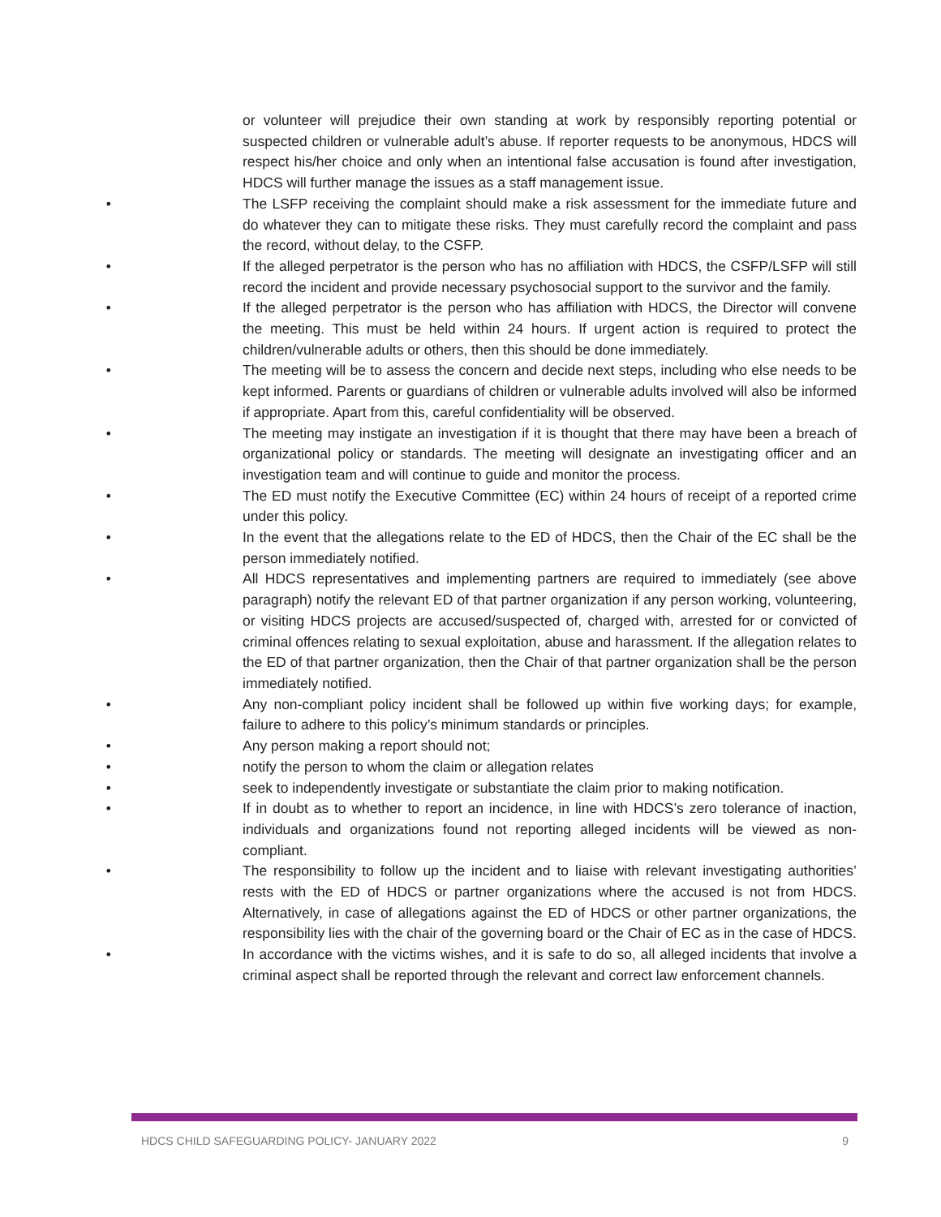or volunteer will prejudice their own standing at work by responsibly reporting potential or suspected children or vulnerable adult’s abuse. If reporter requests to be anonymous, HDCS will respect his/her choice and only when an intentional false accusation is found after investigation, HDCS will further manage the issues as a staff management issue.
• The LSFP receiving the complaint should make a risk assessment for the immediate future and do whatever they can to mitigate these risks. They must carefully record the complaint and pass the record, without delay, to the CSFP.
• If the alleged perpetrator is the person who has no affiliation with HDCS, the CSFP/LSFP will still record the incident and provide necessary psychosocial support to the survivor and the family.
• If the alleged perpetrator is the person who has affiliation with HDCS, the Director will convene the meeting. This must be held within 24 hours. If urgent action is required to protect the children/vulnerable adults or others, then this should be done immediately.
• The meeting will be to assess the concern and decide next steps, including who else needs to be kept informed. Parents or guardians of children or vulnerable adults involved will also be informed if appropriate. Apart from this, careful confidentiality will be observed.
• The meeting may instigate an investigation if it is thought that there may have been a breach of organizational policy or standards. The meeting will designate an investigating officer and an investigation team and will continue to guide and monitor the process.
• The ED must notify the Executive Committee (EC) within 24 hours of receipt of a reported crime under this policy.
• In the event that the allegations relate to the ED of HDCS, then the Chair of the EC shall be the person immediately notified.
• All HDCS representatives and implementing partners are required to immediately (see above paragraph) notify the relevant ED of that partner organization if any person working, volunteering, or visiting HDCS projects are accused/suspected of, charged with, arrested for or convicted of criminal offences relating to sexual exploitation, abuse and harassment. If the allegation relates to the ED of that partner organization, then the Chair of that partner organization shall be the person immediately notified.
• Any non-compliant policy incident shall be followed up within five working days; for example, failure to adhere to this policy’s minimum standards or principles.
• Any person making a report should not;
• notify the person to whom the claim or allegation relates
• seek to independently investigate or substantiate the claim prior to making notification.
• If in doubt as to whether to report an incidence, in line with HDCS’s zero tolerance of inaction, individuals and organizations found not reporting alleged incidents will be viewed as non-compliant.
• The responsibility to follow up the incident and to liaise with relevant investigating authorities’ rests with the ED of HDCS or partner organizations where the accused is not from HDCS. Alternatively, in case of allegations against the ED of HDCS or other partner organizations, the responsibility lies with the chair of the governing board or the Chair of EC as in the case of HDCS.
• In accordance with the victims wishes, and it is safe to do so, all alleged incidents that involve a criminal aspect shall be reported through the relevant and correct law enforcement channels.
HDCS CHILD SAFEGUARDING POLICY- JANUARY 2022 9